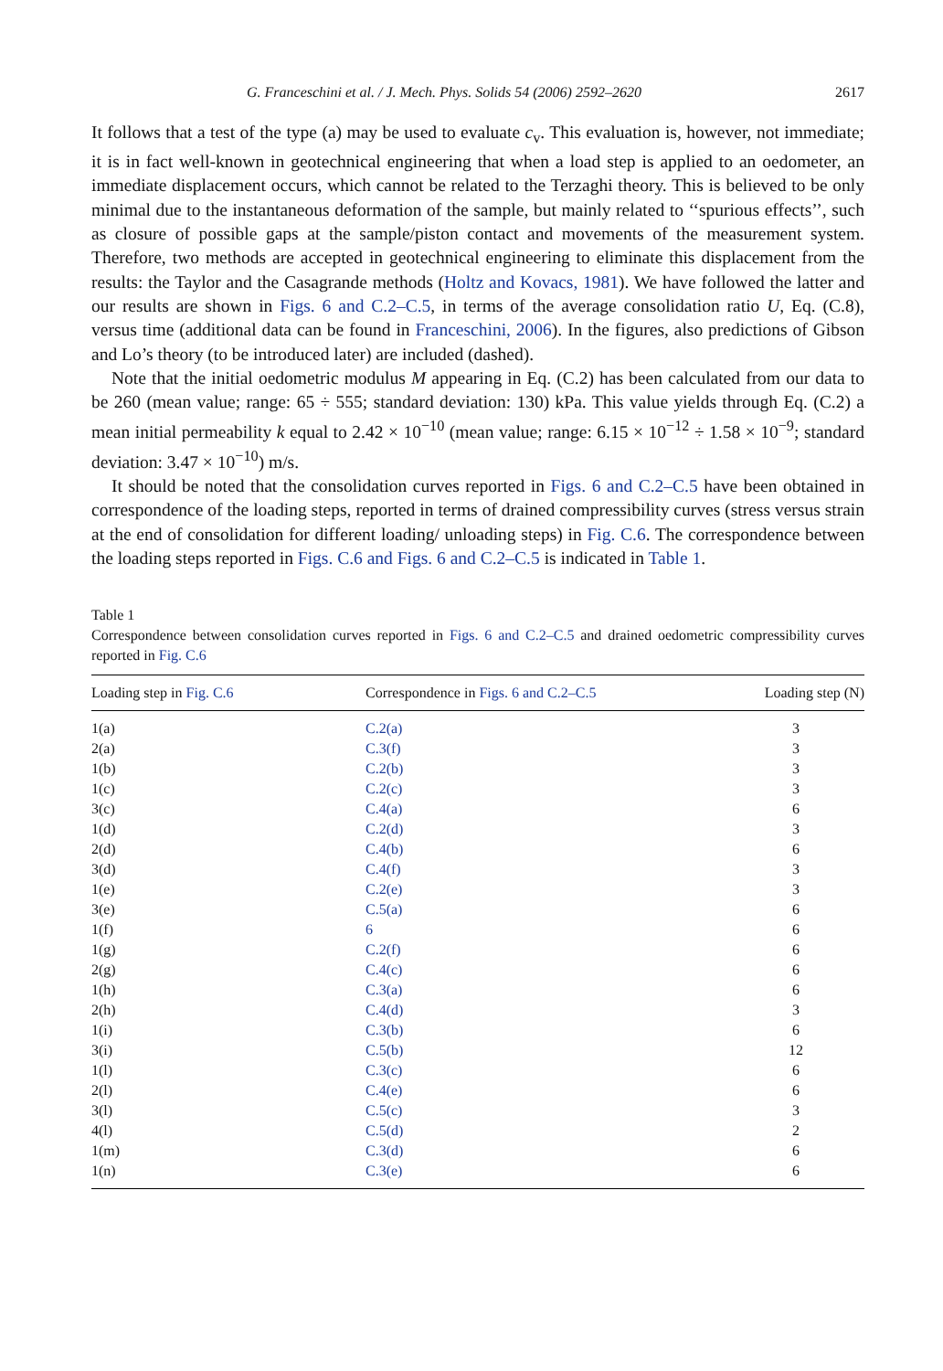G. Franceschini et al. / J. Mech. Phys. Solids 54 (2006) 2592–2620 2617
It follows that a test of the type (a) may be used to evaluate c<sub>v</sub>. This evaluation is, however, not immediate; it is in fact well-known in geotechnical engineering that when a load step is applied to an oedometer, an immediate displacement occurs, which cannot be related to the Terzaghi theory. This is believed to be only minimal due to the instantaneous deformation of the sample, but mainly related to ‘‘spurious effects’’, such as closure of possible gaps at the sample/piston contact and movements of the measurement system. Therefore, two methods are accepted in geotechnical engineering to eliminate this displacement from the results: the Taylor and the Casagrande methods (Holtz and Kovacs, 1981). We have followed the latter and our results are shown in Figs. 6 and C.2–C.5, in terms of the average consolidation ratio U, Eq. (C.8), versus time (additional data can be found in Franceschini, 2006). In the figures, also predictions of Gibson and Lo’s theory (to be introduced later) are included (dashed).
Note that the initial oedometric modulus M appearing in Eq. (C.2) has been calculated from our data to be 260 (mean value; range: 65 ÷ 555; standard deviation: 130) kPa. This value yields through Eq. (C.2) a mean initial permeability k equal to 2.42 × 10<sup>−10</sup> (mean value; range: 6.15 × 10<sup>−12</sup> ÷ 1.58 × 10<sup>−9</sup>; standard deviation: 3.47 × 10<sup>−10</sup>) m/s.
It should be noted that the consolidation curves reported in Figs. 6 and C.2–C.5 have been obtained in correspondence of the loading steps, reported in terms of drained compressibility curves (stress versus strain at the end of consolidation for different loading/ unloading steps) in Fig. C.6. The correspondence between the loading steps reported in Figs. C.6 and Figs. 6 and C.2–C.5 is indicated in Table 1.
Table 1
Correspondence between consolidation curves reported in Figs. 6 and C.2–C.5 and drained oedometric compressibility curves reported in Fig. C.6
| Loading step in Fig. C.6 | Correspondence in Figs. 6 and C.2–C.5 | Loading step (N) |
| --- | --- | --- |
| 1(a) | C.2(a) | 3 |
| 2(a) | C.3(f) | 3 |
| 1(b) | C.2(b) | 3 |
| 1(c) | C.2(c) | 3 |
| 3(c) | C.4(a) | 6 |
| 1(d) | C.2(d) | 3 |
| 2(d) | C.4(b) | 6 |
| 3(d) | C.4(f) | 3 |
| 1(e) | C.2(e) | 3 |
| 3(e) | C.5(a) | 6 |
| 1(f) | 6 | 6 |
| 1(g) | C.2(f) | 6 |
| 2(g) | C.4(c) | 6 |
| 1(h) | C.3(a) | 6 |
| 2(h) | C.4(d) | 3 |
| 1(i) | C.3(b) | 6 |
| 3(i) | C.5(b) | 12 |
| 1(l) | C.3(c) | 6 |
| 2(l) | C.4(e) | 6 |
| 3(l) | C.5(c) | 3 |
| 4(l) | C.5(d) | 2 |
| 1(m) | C.3(d) | 6 |
| 1(n) | C.3(e) | 6 |